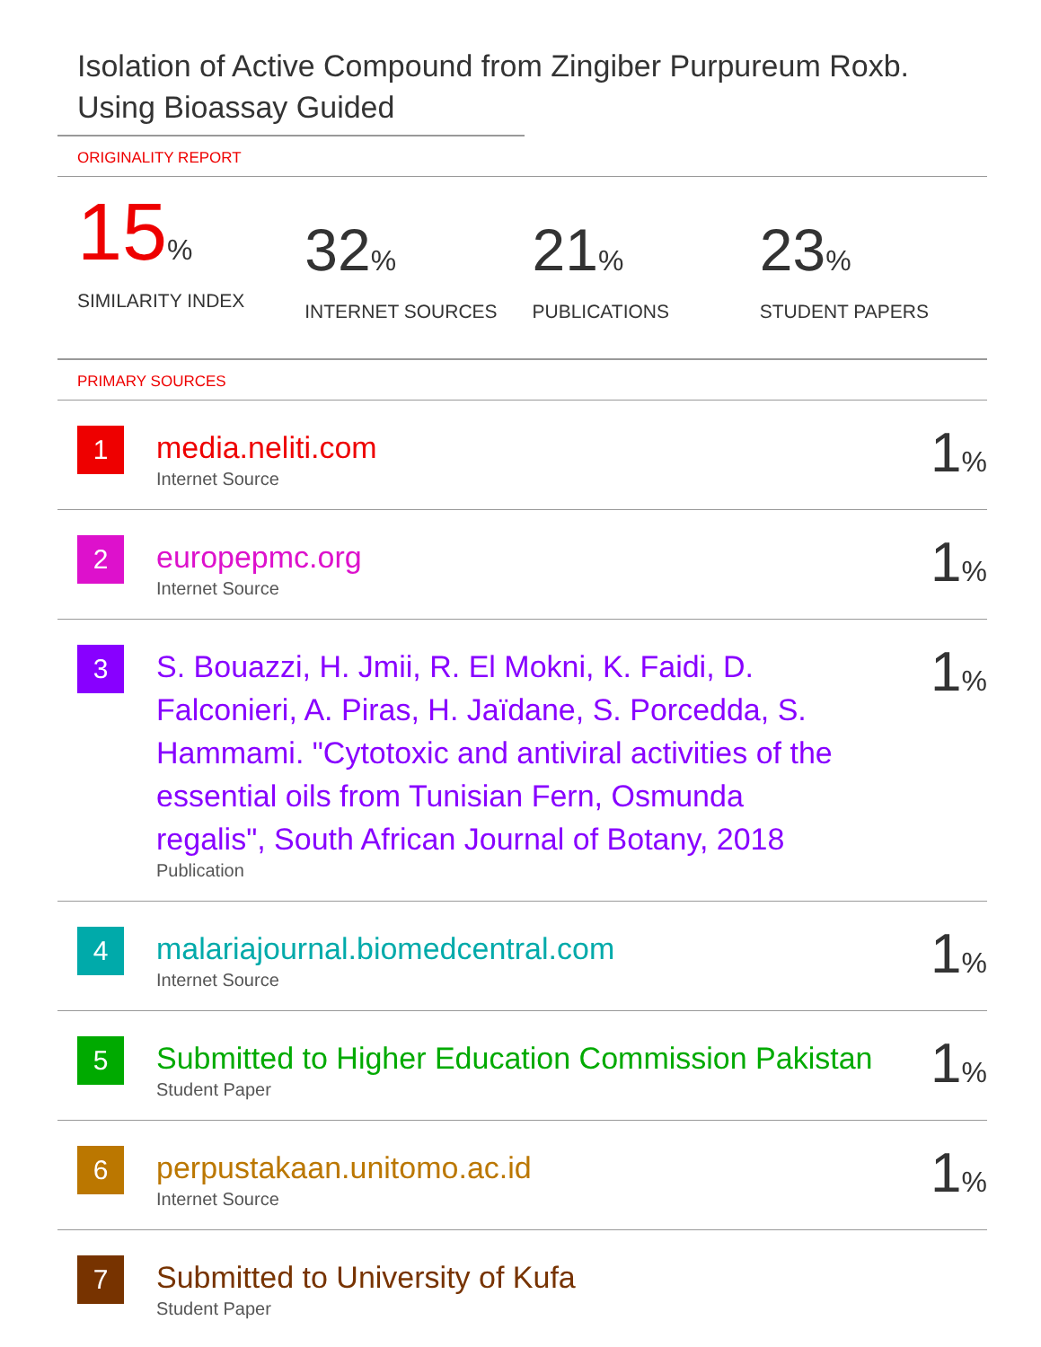Isolation of Active Compound from Zingiber Purpureum Roxb. Using Bioassay Guided
ORIGINALITY REPORT
15%
SIMILARITY INDEX
32%
INTERNET SOURCES
21%
PUBLICATIONS
23%
STUDENT PAPERS
PRIMARY SOURCES
| 1 | media.neliti.com Internet Source | 1 % |
| 2 | europepmc.org Internet Source | 1 % |
| 3 | S. Bouazzi, H. Jmii, R. El Mokni, K. Faidi, D. Falconieri, A. Piras, H. Jaïdane, S. Porcedda, S. Hammami. "Cytotoxic and antiviral activities of the essential oils from Tunisian Fern, Osmunda regalis", South African Journal of Botany, 2018 Publication | 1 % |
| 4 | malariajournal.biomedcentral.com Internet Source | 1 % |
| 5 | Submitted to Higher Education Commission Pakistan Student Paper | 1 % |
| 6 | perpustakaan.unitomo.ac.id Internet Source | 1 % |
| 7 | Submitted to University of Kufa Student Paper | |